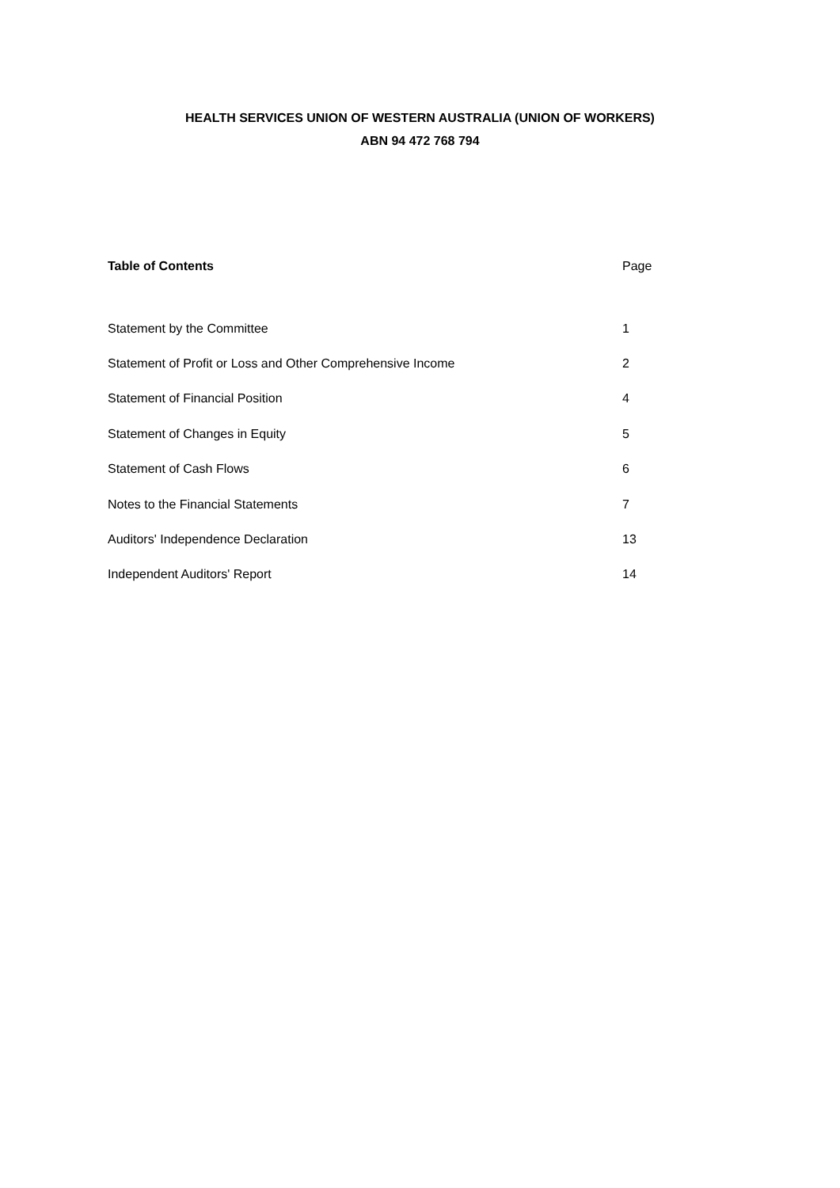HEALTH SERVICES UNION OF WESTERN AUSTRALIA (UNION OF WORKERS)
ABN 94 472 768 794
| Table of Contents | Page |
| --- | --- |
| Statement by the Committee | 1 |
| Statement of Profit or Loss and Other Comprehensive Income | 2 |
| Statement of Financial Position | 4 |
| Statement of Changes in Equity | 5 |
| Statement of Cash Flows | 6 |
| Notes to the Financial Statements | 7 |
| Auditors' Independence Declaration | 13 |
| Independent Auditors' Report | 14 |